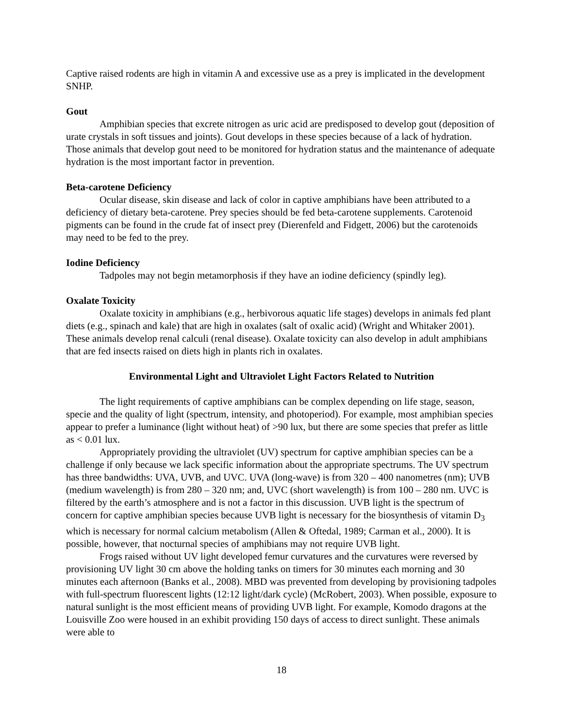Captive raised rodents are high in vitamin A and excessive use as a prey is implicated in the development SNHP.
Gout
Amphibian species that excrete nitrogen as uric acid are predisposed to develop gout (deposition of urate crystals in soft tissues and joints). Gout develops in these species because of a lack of hydration. Those animals that develop gout need to be monitored for hydration status and the maintenance of adequate hydration is the most important factor in prevention.
Beta-carotene Deficiency
Ocular disease, skin disease and lack of color in captive amphibians have been attributed to a deficiency of dietary beta-carotene. Prey species should be fed beta-carotene supplements. Carotenoid pigments can be found in the crude fat of insect prey (Dierenfeld and Fidgett, 2006) but the carotenoids may need to be fed to the prey.
Iodine Deficiency
Tadpoles may not begin metamorphosis if they have an iodine deficiency (spindly leg).
Oxalate Toxicity
Oxalate toxicity in amphibians (e.g., herbivorous aquatic life stages) develops in animals fed plant diets (e.g., spinach and kale) that are high in oxalates (salt of oxalic acid) (Wright and Whitaker 2001). These animals develop renal calculi (renal disease). Oxalate toxicity can also develop in adult amphibians that are fed insects raised on diets high in plants rich in oxalates.
Environmental Light and Ultraviolet Light Factors Related to Nutrition
The light requirements of captive amphibians can be complex depending on life stage, season, specie and the quality of light (spectrum, intensity, and photoperiod). For example, most amphibian species appear to prefer a luminance (light without heat) of >90 lux, but there are some species that prefer as little as < 0.01 lux.
Appropriately providing the ultraviolet (UV) spectrum for captive amphibian species can be a challenge if only because we lack specific information about the appropriate spectrums. The UV spectrum has three bandwidths: UVA, UVB, and UVC. UVA (long-wave) is from 320 – 400 nanometres (nm); UVB (medium wavelength) is from 280 – 320 nm; and, UVC (short wavelength) is from 100 – 280 nm. UVC is filtered by the earth’s atmosphere and is not a factor in this discussion. UVB light is the spectrum of concern for captive amphibian species because UVB light is necessary for the biosynthesis of vitamin D<sub>3</sub> which is necessary for normal calcium metabolism (Allen & Oftedal, 1989; Carman et al., 2000). It is possible, however, that nocturnal species of amphibians may not require UVB light.
Frogs raised without UV light developed femur curvatures and the curvatures were reversed by provisioning UV light 30 cm above the holding tanks on timers for 30 minutes each morning and 30 minutes each afternoon (Banks et al., 2008). MBD was prevented from developing by provisioning tadpoles with full-spectrum fluorescent lights (12:12 light/dark cycle) (McRobert, 2003). When possible, exposure to natural sunlight is the most efficient means of providing UVB light. For example, Komodo dragons at the Louisville Zoo were housed in an exhibit providing 150 days of access to direct sunlight. These animals were able to
18